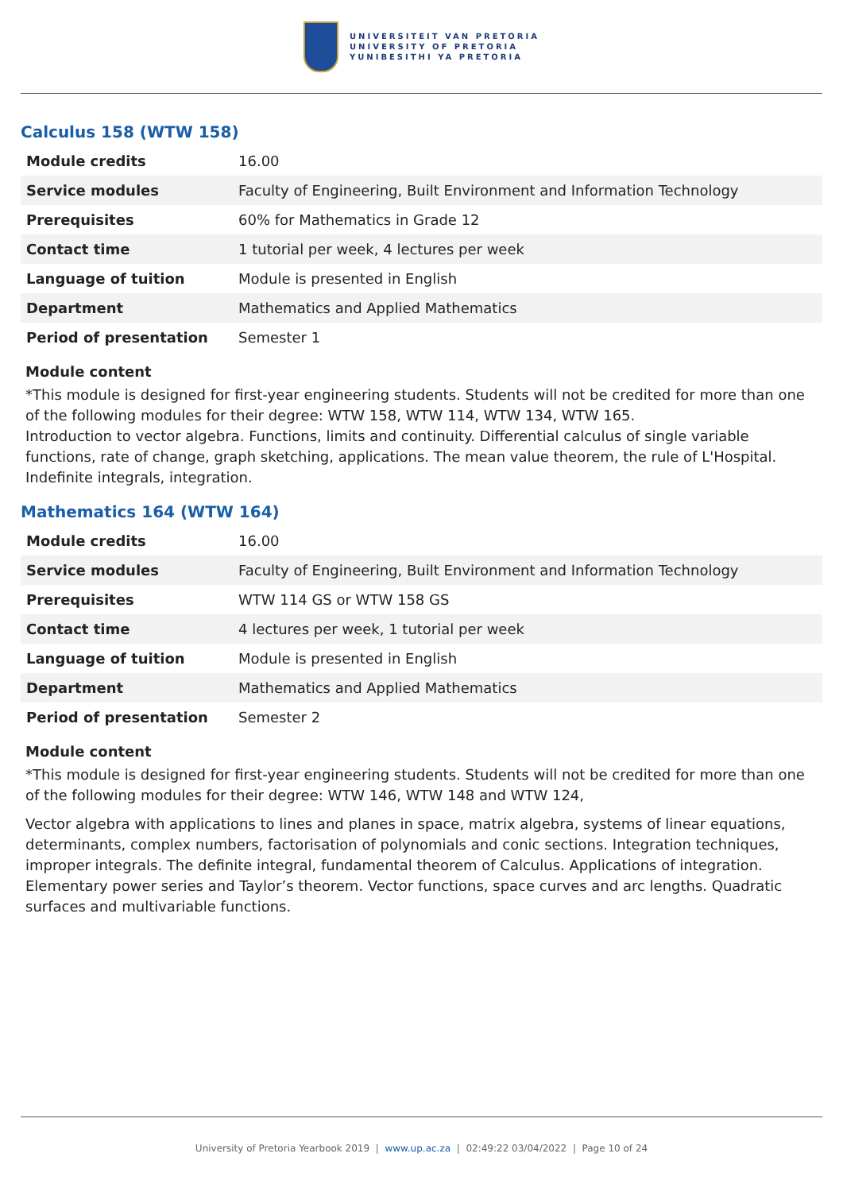UNIVERSITEIT VAN PRETORIA
UNIVERSITY OF PRETORIA
YUNIBESITHI YA PRETORIA
Calculus 158 (WTW 158)
| Module credits | 16.00 |
| Service modules | Faculty of Engineering, Built Environment and Information Technology |
| Prerequisites | 60% for Mathematics in Grade 12 |
| Contact time | 1 tutorial per week, 4 lectures per week |
| Language of tuition | Module is presented in English |
| Department | Mathematics and Applied Mathematics |
| Period of presentation | Semester 1 |
Module content
*This module is designed for first-year engineering students. Students will not be credited for more than one of the following modules for their degree: WTW 158, WTW 114, WTW 134, WTW 165.
Introduction to vector algebra. Functions, limits and continuity. Differential calculus of single variable functions, rate of change, graph sketching, applications. The mean value theorem, the rule of L'Hospital. Indefinite integrals, integration.
Mathematics 164 (WTW 164)
| Module credits | 16.00 |
| Service modules | Faculty of Engineering, Built Environment and Information Technology |
| Prerequisites | WTW 114 GS or WTW 158 GS |
| Contact time | 4 lectures per week, 1 tutorial per week |
| Language of tuition | Module is presented in English |
| Department | Mathematics and Applied Mathematics |
| Period of presentation | Semester 2 |
Module content
*This module is designed for first-year engineering students. Students will not be credited for more than one of the following modules for their degree: WTW 146, WTW 148 and WTW 124,
Vector algebra with applications to lines and planes in space, matrix algebra, systems of linear equations, determinants, complex numbers, factorisation of polynomials and conic sections. Integration techniques, improper integrals. The definite integral, fundamental theorem of Calculus. Applications of integration. Elementary power series and Taylor’s theorem. Vector functions, space curves and arc lengths. Quadratic surfaces and multivariable functions.
University of Pretoria Yearbook 2019 | www.up.ac.za | 02:49:22 03/04/2022 | Page 10 of 24